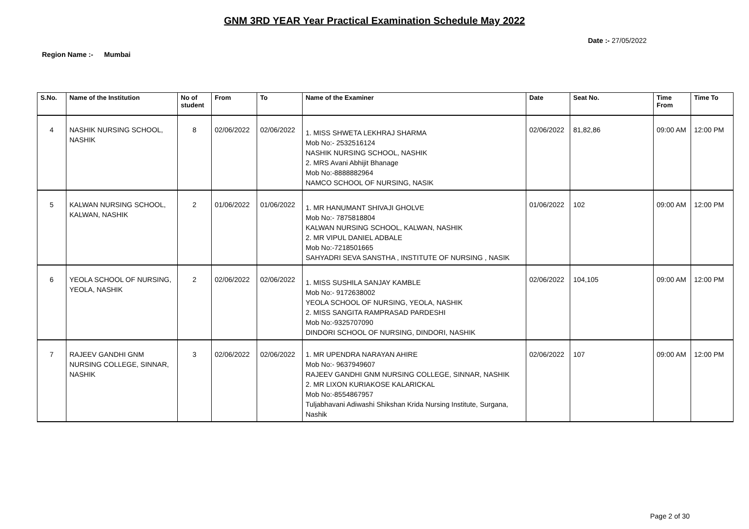GNM 3RD YEAR Year Practical Examination Schedule May 2022
Date :- 27/05/2022
Region Name :- Mumbai
| S.No. | Name of the Institution | No of student | From | To | Name of the Examiner | Date | Seat No. | Time From | Time To |
| --- | --- | --- | --- | --- | --- | --- | --- | --- | --- |
| 4 | NASHIK NURSING SCHOOL, NASHIK | 8 | 02/06/2022 | 02/06/2022 | 1. MISS SHWETA LEKHRAJ SHARMA Mob No:- 2532516124 NASHIK NURSING SCHOOL, NASHIK 2. MRS Avani Abhijit Bhanage Mob No:-8888882964 NAMCO SCHOOL OF NURSING, NASIK | 02/06/2022 | 81,82,86 | 09:00 AM | 12:00 PM |
| 5 | KALWAN NURSING SCHOOL, KALWAN, NASHIK | 2 | 01/06/2022 | 01/06/2022 | 1. MR HANUMANT SHIVAJI GHOLVE Mob No:- 7875818804 KALWAN NURSING SCHOOL, KALWAN, NASHIK 2. MR VIPUL DANIEL ADBALE Mob No:-7218501665 SAHYADRI SEVA SANSTHA , INSTITUTE OF NURSING , NASIK | 01/06/2022 | 102 | 09:00 AM | 12:00 PM |
| 6 | YEOLA SCHOOL OF NURSING, YEOLA, NASHIK | 2 | 02/06/2022 | 02/06/2022 | 1. MISS SUSHILA SANJAY KAMBLE Mob No:- 9172638002 YEOLA SCHOOL OF NURSING, YEOLA, NASHIK 2. MISS SANGITA RAMPRASAD PARDESHI Mob No:-9325707090 DINDORI SCHOOL OF NURSING, DINDORI, NASHIK | 02/06/2022 | 104,105 | 09:00 AM | 12:00 PM |
| 7 | RAJEEV GANDHI GNM NURSING COLLEGE, SINNAR, NASHIK | 3 | 02/06/2022 | 02/06/2022 | 1. MR UPENDRA NARAYAN AHIRE Mob No:- 9637949607 RAJEEV GANDHI GNM NURSING COLLEGE, SINNAR, NASHIK 2. MR LIXON KURIAKOSE KALARICKAL Mob No:-8554867957 Tuljabhavani Adiwashi Shikshan Krida Nursing Institute, Surgana, Nashik | 02/06/2022 | 107 | 09:00 AM | 12:00 PM |
Page 2 of 30